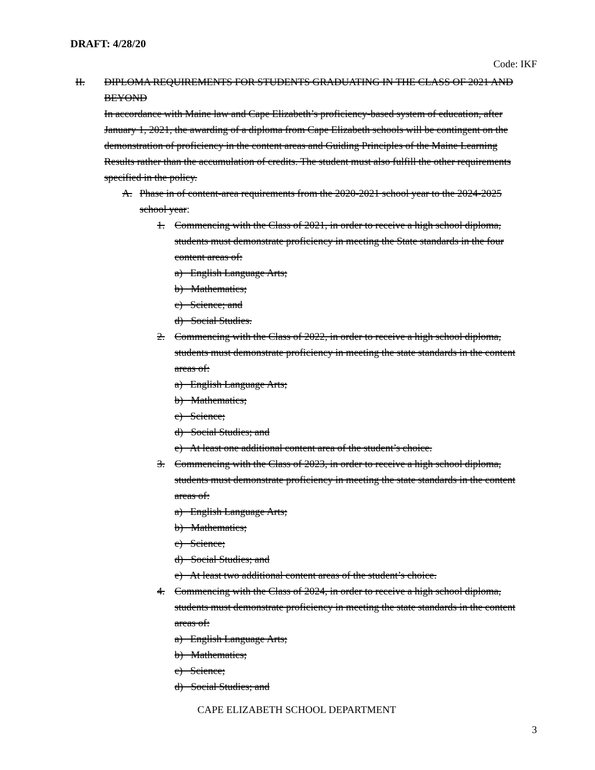DRAFT: 4/28/20
Code: IKF
II. DIPLOMA REQUIREMENTS FOR STUDENTS GRADUATING IN THE CLASS OF 2021 AND BEYOND
In accordance with Maine law and Cape Elizabeth’s proficiency-based system of education, after January 1, 2021, the awarding of a diploma from Cape Elizabeth schools will be contingent on the demonstration of proficiency in the content areas and Guiding Principles of the Maine Learning Results rather than the accumulation of credits. The student must also fulfill the other requirements specified in the policy.
A. Phase in of content-area requirements from the 2020-2021 school year to the 2024-2025 school year:
1. Commencing with the Class of 2021, in order to receive a high school diploma, students must demonstrate proficiency in meeting the State standards in the four content areas of:
a) English Language Arts;
b) Mathematics;
c) Science; and
d) Social Studies.
2. Commencing with the Class of 2022, in order to receive a high school diploma, students must demonstrate proficiency in meeting the state standards in the content areas of:
a) English Language Arts;
b) Mathematics;
c) Science;
d) Social Studies; and
e) At least one additional content area of the student’s choice.
3. Commencing with the Class of 2023, in order to receive a high school diploma, students must demonstrate proficiency in meeting the state standards in the content areas of:
a) English Language Arts;
b) Mathematics;
c) Science;
d) Social Studies; and
e) At least two additional content areas of the student’s choice.
4. Commencing with the Class of 2024, in order to receive a high school diploma, students must demonstrate proficiency in meeting the state standards in the content areas of:
a) English Language Arts;
b) Mathematics;
c) Science;
d) Social Studies; and
CAPE ELIZABETH SCHOOL DEPARTMENT
3